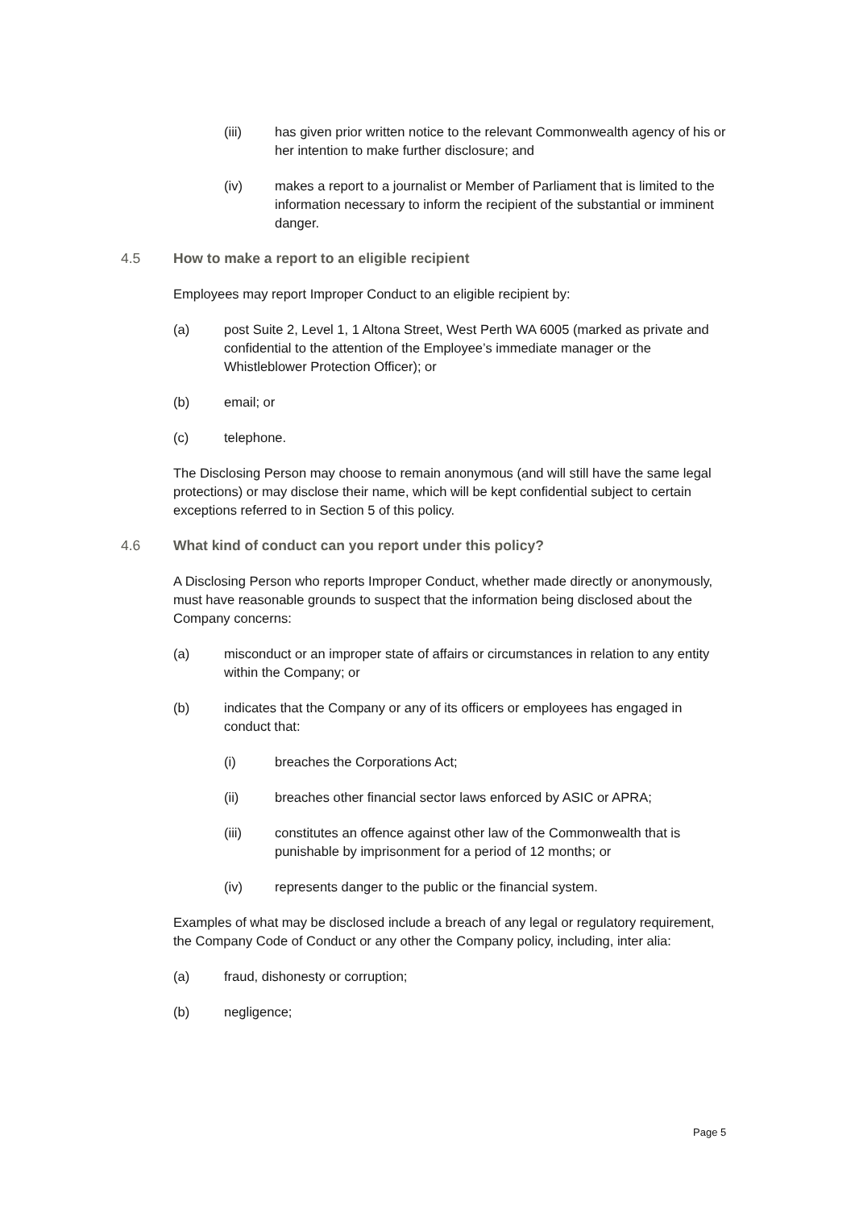(iii) has given prior written notice to the relevant Commonwealth agency of his or her intention to make further disclosure; and
(iv) makes a report to a journalist or Member of Parliament that is limited to the information necessary to inform the recipient of the substantial or imminent danger.
4.5 How to make a report to an eligible recipient
Employees may report Improper Conduct to an eligible recipient by:
(a) post Suite 2, Level 1, 1 Altona Street, West Perth WA 6005 (marked as private and confidential to the attention of the Employee’s immediate manager or the Whistleblower Protection Officer); or
(b) email; or
(c) telephone.
The Disclosing Person may choose to remain anonymous (and will still have the same legal protections) or may disclose their name, which will be kept confidential subject to certain exceptions referred to in Section 5 of this policy.
4.6 What kind of conduct can you report under this policy?
A Disclosing Person who reports Improper Conduct, whether made directly or anonymously, must have reasonable grounds to suspect that the information being disclosed about the Company concerns:
(a) misconduct or an improper state of affairs or circumstances in relation to any entity within the Company; or
(b) indicates that the Company or any of its officers or employees has engaged in conduct that:
(i) breaches the Corporations Act;
(ii) breaches other financial sector laws enforced by ASIC or APRA;
(iii) constitutes an offence against other law of the Commonwealth that is punishable by imprisonment for a period of 12 months; or
(iv) represents danger to the public or the financial system.
Examples of what may be disclosed include a breach of any legal or regulatory requirement, the Company Code of Conduct or any other the Company policy, including, inter alia:
(a) fraud, dishonesty or corruption;
(b) negligence;
Page 5